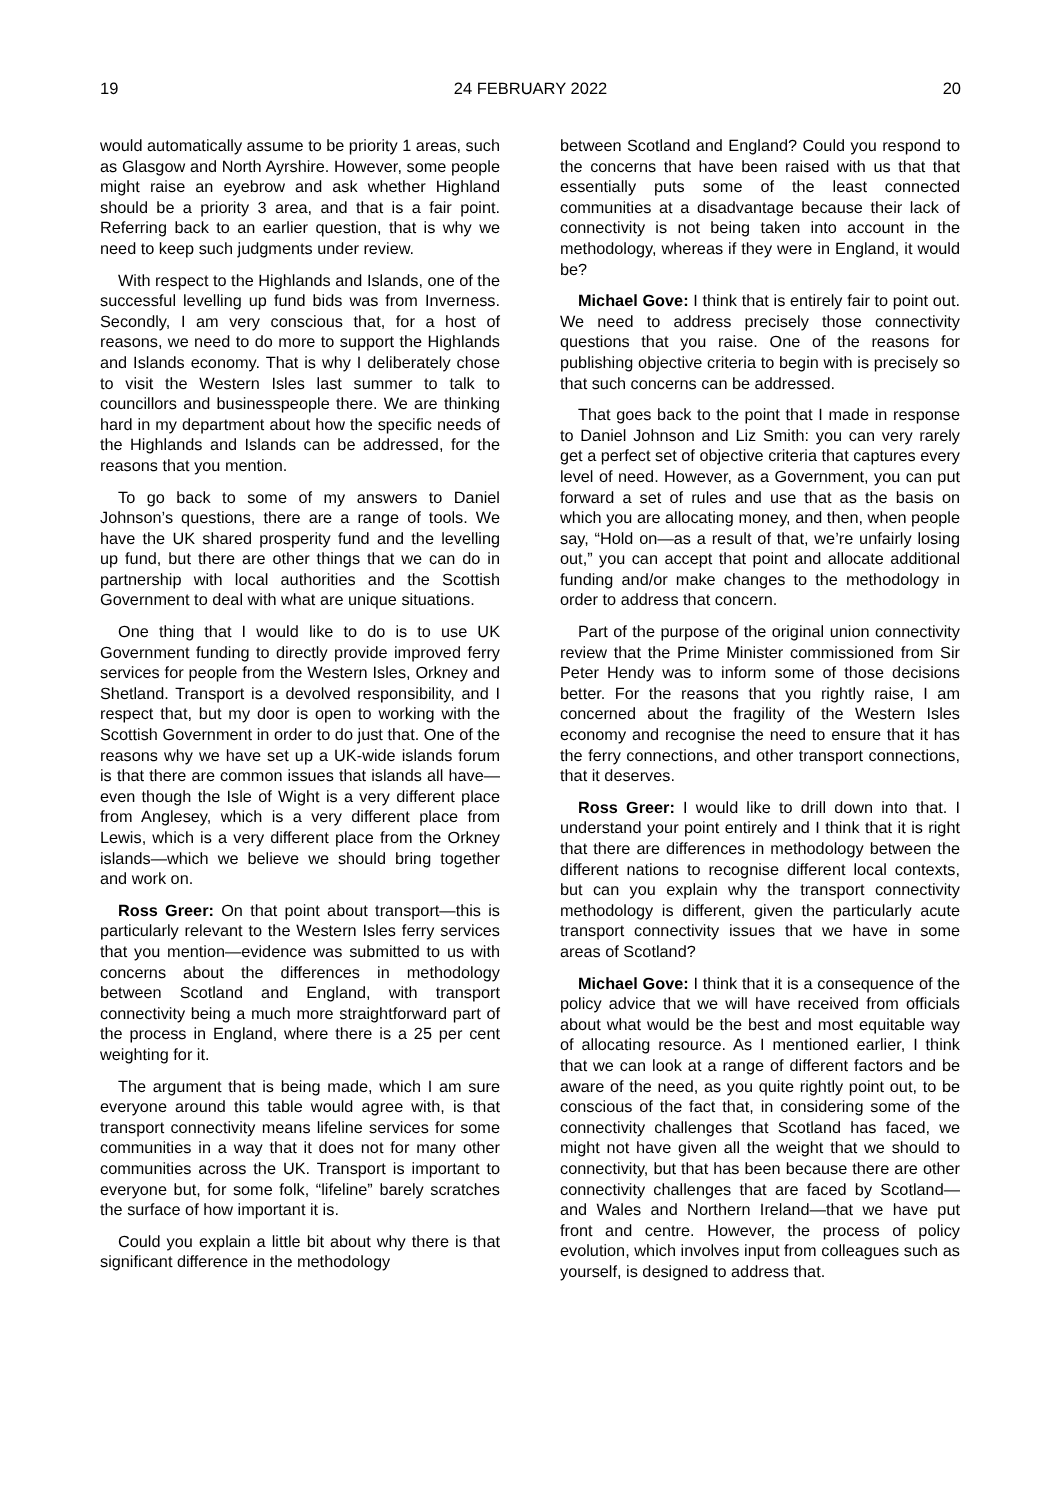19 24 FEBRUARY 2022 20
would automatically assume to be priority 1 areas, such as Glasgow and North Ayrshire. However, some people might raise an eyebrow and ask whether Highland should be a priority 3 area, and that is a fair point. Referring back to an earlier question, that is why we need to keep such judgments under review.
With respect to the Highlands and Islands, one of the successful levelling up fund bids was from Inverness. Secondly, I am very conscious that, for a host of reasons, we need to do more to support the Highlands and Islands economy. That is why I deliberately chose to visit the Western Isles last summer to talk to councillors and businesspeople there. We are thinking hard in my department about how the specific needs of the Highlands and Islands can be addressed, for the reasons that you mention.
To go back to some of my answers to Daniel Johnson’s questions, there are a range of tools. We have the UK shared prosperity fund and the levelling up fund, but there are other things that we can do in partnership with local authorities and the Scottish Government to deal with what are unique situations.
One thing that I would like to do is to use UK Government funding to directly provide improved ferry services for people from the Western Isles, Orkney and Shetland. Transport is a devolved responsibility, and I respect that, but my door is open to working with the Scottish Government in order to do just that. One of the reasons why we have set up a UK-wide islands forum is that there are common issues that islands all have—even though the Isle of Wight is a very different place from Anglesey, which is a very different place from Lewis, which is a very different place from the Orkney islands—which we believe we should bring together and work on.
Ross Greer: On that point about transport—this is particularly relevant to the Western Isles ferry services that you mention—evidence was submitted to us with concerns about the differences in methodology between Scotland and England, with transport connectivity being a much more straightforward part of the process in England, where there is a 25 per cent weighting for it.
The argument that is being made, which I am sure everyone around this table would agree with, is that transport connectivity means lifeline services for some communities in a way that it does not for many other communities across the UK. Transport is important to everyone but, for some folk, “lifeline” barely scratches the surface of how important it is.
Could you explain a little bit about why there is that significant difference in the methodology
between Scotland and England? Could you respond to the concerns that have been raised with us that that essentially puts some of the least connected communities at a disadvantage because their lack of connectivity is not being taken into account in the methodology, whereas if they were in England, it would be?
Michael Gove: I think that is entirely fair to point out. We need to address precisely those connectivity questions that you raise. One of the reasons for publishing objective criteria to begin with is precisely so that such concerns can be addressed.
That goes back to the point that I made in response to Daniel Johnson and Liz Smith: you can very rarely get a perfect set of objective criteria that captures every level of need. However, as a Government, you can put forward a set of rules and use that as the basis on which you are allocating money, and then, when people say, “Hold on—as a result of that, we’re unfairly losing out,” you can accept that point and allocate additional funding and/or make changes to the methodology in order to address that concern.
Part of the purpose of the original union connectivity review that the Prime Minister commissioned from Sir Peter Hendy was to inform some of those decisions better. For the reasons that you rightly raise, I am concerned about the fragility of the Western Isles economy and recognise the need to ensure that it has the ferry connections, and other transport connections, that it deserves.
Ross Greer: I would like to drill down into that. I understand your point entirely and I think that it is right that there are differences in methodology between the different nations to recognise different local contexts, but can you explain why the transport connectivity methodology is different, given the particularly acute transport connectivity issues that we have in some areas of Scotland?
Michael Gove: I think that it is a consequence of the policy advice that we will have received from officials about what would be the best and most equitable way of allocating resource. As I mentioned earlier, I think that we can look at a range of different factors and be aware of the need, as you quite rightly point out, to be conscious of the fact that, in considering some of the connectivity challenges that Scotland has faced, we might not have given all the weight that we should to connectivity, but that has been because there are other connectivity challenges that are faced by Scotland—and Wales and Northern Ireland—that we have put front and centre. However, the process of policy evolution, which involves input from colleagues such as yourself, is designed to address that.